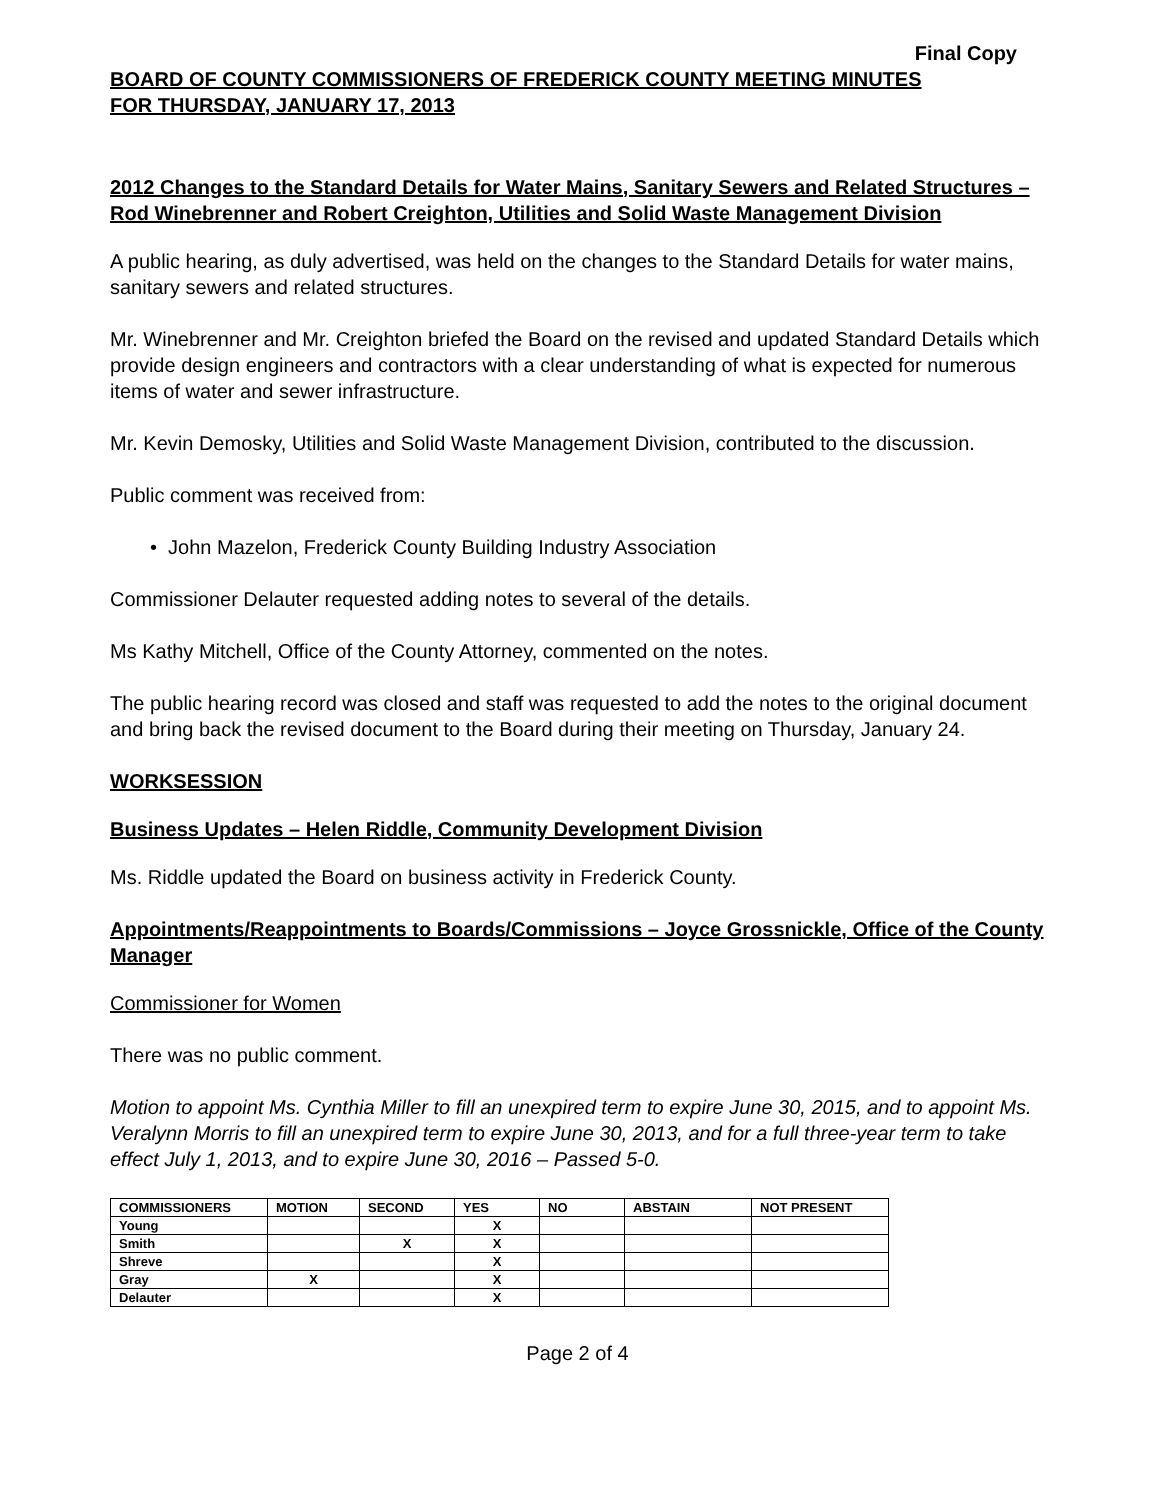Final Copy
BOARD OF COUNTY COMMISSIONERS OF FREDERICK COUNTY MEETING MINUTES
FOR THURSDAY, JANUARY 17, 2013
2012 Changes to the Standard Details for Water Mains, Sanitary Sewers and Related Structures – Rod Winebrenner and Robert Creighton, Utilities and Solid Waste Management Division
A public hearing, as duly advertised, was held on the changes to the Standard Details for water mains, sanitary sewers and related structures.
Mr. Winebrenner and Mr. Creighton briefed the Board on the revised and updated Standard Details which provide design engineers and contractors with a clear understanding of what is expected for numerous items of water and sewer infrastructure.
Mr. Kevin Demosky, Utilities and Solid Waste Management Division, contributed to the discussion.
Public comment was received from:
• John Mazelon, Frederick County Building Industry Association
Commissioner Delauter requested adding notes to several of the details.
Ms Kathy Mitchell, Office of the County Attorney, commented on the notes.
The public hearing record was closed and staff was requested to add the notes to the original document and bring back the revised document to the Board during their meeting on Thursday, January 24.
WORKSESSION
Business Updates – Helen Riddle, Community Development Division
Ms. Riddle updated the Board on business activity in Frederick County.
Appointments/Reappointments to Boards/Commissions – Joyce Grossnickle, Office of the County Manager
Commissioner for Women
There was no public comment.
Motion to appoint Ms. Cynthia Miller to fill an unexpired term to expire June 30, 2015, and to appoint Ms. Veralynn Morris to fill an unexpired term to expire June 30, 2013, and for a full three-year term to take effect July 1, 2013, and to expire June 30, 2016 – Passed 5-0.
| COMMISSIONERS | MOTION | SECOND | YES | NO | ABSTAIN | NOT PRESENT |
| --- | --- | --- | --- | --- | --- | --- |
| Young | | | X | | | |
| Smith | | X | X | | | |
| Shreve | | | X | | | |
| Gray | X | | X | | | |
| Delauter | | | X | | | |
Page 2 of 4